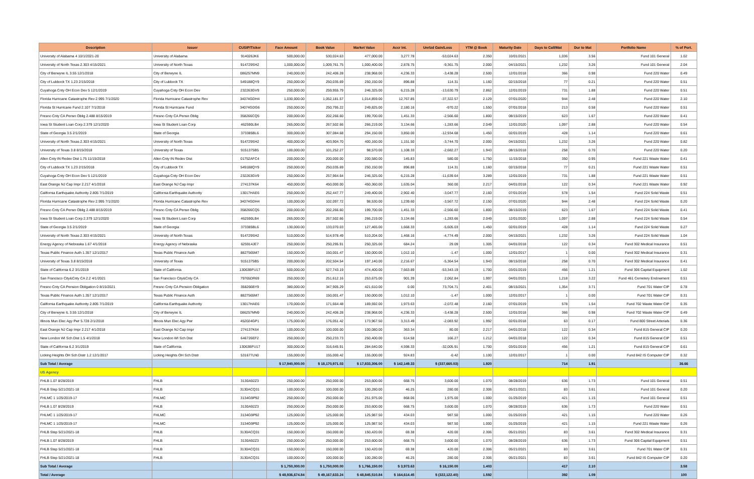| Description | Issuer | CUSIP/Ticker | Face Amount | Book Value | Market Value | Accr Int. | Unrlzd Gain/Loss | YTM @ Book | Maturity Date | Days to Call/Mat | Dur to Mat | Portfolio Name | % of Port. |
| --- | --- | --- | --- | --- | --- | --- | --- | --- | --- | --- | --- | --- | --- |
| University of Alabama 4 10/1/2021-20 | University of Alabama | 914026JK6 | 500,000.00 | 530,024.63 | 477,000.00 | 3,277.78 | -53,024.63 | 2.350 | 10/01/2021 | 1,036 | 3.56 | Fund 101 General | 1.02 |
| University of North Texas 2.303 4/15/2021 | University of North Texas | 914729SH2 | 1,000,000.00 | 1,009,761.75 | 1,000,400.00 | 2,878.75 | -9,361.75 | 2.000 | 04/15/2021 | 1,232 | 3.26 | Fund 101 General | 2.04 |
| City of Berwyne IL 3.55 12/1/2018 | City of Berwyne IL | 086257MN9 | 240,000.00 | 242,406.28 | 238,968.00 | 4,236.33 | -3,438.28 | 2.500 | 12/01/2018 | 366 | 0.98 | Fund 220 Water | 0.49 |
| City of Lubbock TX 1.23 2/15/2018 | City of Lubbock TX | 549188QY9 | 250,000.00 | 250,035.69 | 250,150.00 | 896.88 | 114.31 | 1.160 | 02/15/2018 | 77 | 0.21 | Fund 220 Water | 0.51 |
| Cuyahoga Cnty OH Econ Dev 5 12/1/2019 | Cuyahoga Cnty OH Econ Dev | 232263GV9 | 250,000.00 | 259,955.79 | 246,325.00 | 6,215.28 | -13,630.79 | 2.862 | 12/01/2019 | 731 | 1.88 | Fund 220 Water | 0.51 |
| Florida Hurricane Catastrophe Rev 2.995 7/1/2020 | Florida Hurricane Catastrophe Rev | 34074GDH4 | 1,030,000.00 | 1,052,181.57 | 1,014,859.00 | 12,767.85 | -37,322.57 | 2.129 | 07/01/2020 | 944 | 2.48 | Fund 220 Water | 2.10 |
| Florida St Hurricane Fund 2.107 7/1/2018 | Florida St Hurricane Fund | 34074GDG6 | 250,000.00 | 250,795.22 | 249,825.00 | 2,180.16 | -970.22 | 1.550 | 07/01/2018 | 213 | 0.58 | Fund 220 Water | 0.51 |
| Fresno Cnty CA Pensn Oblig 2.488 8/15/2019 | Fresno Cnty CA Pensn Oblig | 358266CQ5 | 200,000.00 | 202,266.60 | 199,700.00 | 1,451.33 | -2,566.60 | 1.800 | 08/15/2019 | 623 | 1.67 | Fund 220 Water | 0.41 |
| Iowa St Student Loan Corp 2.379 12/1/2020 | Iowa St Student Loan Corp | 462590LB4 | 265,000.00 | 267,502.66 | 266,219.00 | 3,134.66 | -1,283.66 | 2.049 | 12/01/2020 | 1,097 | 2.88 | Fund 220 Water | 0.54 |
| State of Georgia 3.5 2/1/2019 | State of Georgia | 373385BL6 | 300,000.00 | 307,084.68 | 294,150.00 | 3,850.00 | -12,934.68 | 1.450 | 02/01/2019 | 428 | 1.14 | Fund 220 Water | 0.61 |
| University of North Texas 2.303 4/15/2021 | University of North Texas | 914729SH2 | 400,000.00 | 403,904.70 | 400,160.00 | 1,151.50 | -3,744.70 | 2.000 | 04/15/2021 | 1,232 | 3.26 | Fund 220 Water | 0.82 |
| University of Texas 3.8 8/15/2018 | University of Texas | 9151375B5 | 100,000.00 | 101,252.27 | 98,570.00 | 1,108.33 | -2,682.27 | 1.943 | 08/15/2018 | 258 | 0.70 | Fund 220 Water | 0.20 |
| Allen Cnty IN Redev Dist 1.75 11/15/2018 | Allen Cnty IN Redev Dist | 01752AFC4 | 200,000.00 | 200,000.00 | 200,580.00 | 145.83 | 580.00 | 1.750 | 11/15/2018 | 350 | 0.95 | Fund 221 Waste Water | 0.41 |
| City of Lubbock TX 1.23 2/15/2018 | City of Lubbock TX | 549188QY9 | 250,000.00 | 250,035.69 | 250,150.00 | 896.88 | 114.31 | 1.160 | 02/15/2018 | 77 | 0.21 | Fund 221 Waste Water | 0.51 |
| Cuyahoga Cnty OH Econ Dev 5 12/1/2019 | Cuyahoga Cnty OH Econ Dev | 232263GV9 | 250,000.00 | 257,964.64 | 246,325.00 | 6,215.28 | -11,639.64 | 3.289 | 12/01/2019 | 731 | 1.88 | Fund 221 Waste Water | 0.51 |
| East Orange NJ Cap Impr 2.217 4/1/2018 | East Orange NJ Cap Impr | 274137K64 | 450,000.00 | 450,000.00 | 450,360.00 | 1,635.04 | 360.00 | 2.217 | 04/01/2018 | 122 | 0.34 | Fund 221 Waste Water | 0.92 |
| California Earthquake Authority 2.805 7/1/2019 | California Earthquake Authority | 13017HAE6 | 250,000.00 | 252,447.77 | 249,400.00 | 2,902.40 | -3,047.77 | 2.160 | 07/01/2019 | 578 | 1.54 | Fund 224 Solid Waste | 0.51 |
| Florida Hurricane Catastrophe Rev 2.995 7/1/2020 | Florida Hurricane Catastrophe Rev | 34074GDH4 | 100,000.00 | 102,097.72 | 98,530.00 | 1,239.60 | -3,567.72 | 2.150 | 07/01/2020 | 944 | 2.48 | Fund 224 Solid Waste | 0.20 |
| Fresno Cnty CA Pensn Oblig 2.488 8/15/2019 | Fresno Cnty CA Pensn Oblig | 358266CQ5 | 200,000.00 | 202,266.60 | 199,700.00 | 1,451.33 | -2,566.60 | 1.800 | 08/15/2019 | 623 | 1.67 | Fund 224 Solid Waste | 0.41 |
| Iowa St Student Loan Corp 2.379 12/1/2020 | Iowa St Student Loan Corp | 462590LB4 | 265,000.00 | 267,502.66 | 266,219.00 | 3,134.66 | -1,283.66 | 2.049 | 12/01/2020 | 1,097 | 2.88 | Fund 224 Solid Waste | 0.54 |
| State of Georgia 3.5 2/1/2019 | State of Georgia | 373385BL6 | 130,000.00 | 133,070.03 | 127,465.00 | 1,668.33 | -5,605.03 | 1.450 | 02/01/2019 | 428 | 1.14 | Fund 224 Solid Waste | 0.27 |
| University of North Texas 2.303 4/15/2021 | University of North Texas | 914729SH2 | 510,000.00 | 514,978.49 | 510,204.00 | 1,468.16 | -4,774.49 | 2.000 | 04/15/2021 | 1,232 | 3.26 | Fund 224 Solid Waste | 1.04 |
| Energy Agency of Nebraska 1.67 4/1/2018 | Energy Agency of Nebraska | 625914JE7 | 250,000.00 | 250,295.91 | 250,325.00 | 684.24 | 29.09 | 1.305 | 04/01/2018 | 122 | 0.34 | Fund 302 Medical Insurance | 0.51 |
| Texas Public Finance Auth 1.357 12/1/2017 | Texas Public Finance Auth | 8827565M7 | 150,000.00 | 150,001.47 | 150,000.00 | 1,012.10 | -1.47 | 1.000 | 12/01/2017 | 1 | 0.00 | Fund 302 Medical Insurance | 0.31 |
| University of Texas 3.8 8/15/2018 | University of Texas | 9151375B5 | 200,000.00 | 202,504.54 | 197,140.00 | 2,216.67 | -5,364.54 | 1.943 | 08/15/2018 | 258 | 0.70 | Fund 302 Medical Insurance | 0.41 |
| State of California 6.2 3/1/2019 | State of California | 13063BFU17 | 500,000.00 | 527,743.19 | 474,400.00 | 7,663.89 | -53,343.19 | 1.700 | 03/01/2019 | 456 | 1.21 | Fund 306 Capital Equipment | 1.02 |
| San Francisco City&Cnty CA 2.2 4/1/2021 | San Francisco City&Cnty CA | 79765DR69 | 250,000.00 | 251,612.16 | 253,675.00 | 901.39 | 2,062.84 | 1.997 | 04/01/2021 | 1,218 | 3.22 | Fund 461 Cemetery Endowment | 0.51 |
| Fresno Cnty CA Pension Obligation 0 8/15/2021 | Fresno Cnty CA Pension Obligation | 358266BY9 | 380,000.00 | 347,905.29 | 421,610.00 | 0.00 | 73,704.71 | 2.401 | 08/15/2021 | 1,354 | 3.71 | Fund 701 Water CIP | 0.78 |
| Texas Public Finance Auth 1.357 12/1/2017 | Texas Public Finance Auth | 8827565M7 | 150,000.00 | 150,001.47 | 150,000.00 | 1,012.10 | -1.47 | 1.000 | 12/01/2017 | 1 | 0.00 | Fund 701 Water CIP | 0.31 |
| California Earthquake Authority 2.805 7/1/2019 | California Earthquake Authority | 13017HAE6 | 170,000.00 | 171,664.48 | 169,592.00 | 1,973.63 | -2,072.48 | 2.160 | 07/01/2019 | 578 | 1.54 | Fund 702 Waste Water CIP | 0.35 |
| City of Berwyne IL 3.55 12/1/2018 | City of Berwyne IL | 086257MN9 | 240,000.00 | 242,406.28 | 238,968.00 | 4,236.33 | -3,438.28 | 2.500 | 12/01/2018 | 366 | 0.98 | Fund 702 Waste Water CIP | 0.49 |
| Illinois Mun Elec Agy Pwr 5.728 2/1/2018 | Illinois Mun Elec Agy Pwr | 452024GP1 | 175,000.00 | 176,051.42 | 173,967.50 | 3,313.49 | -2,083.92 | 1.992 | 02/01/2018 | 63 | 0.17 | Fund 800 Street Arterials | 0.36 |
| East Orange NJ Cap Impr 2.217 4/1/2018 | East Orange NJ Cap Impr | 274137K64 | 100,000.00 | 100,000.00 | 100,080.00 | 363.34 | 80.00 | 2.217 | 04/01/2018 | 122 | 0.34 | Fund 815 General CIP | 0.20 |
| New London WI Sch Dist 1.5 4/1/2018 | New London WI Sch Dist | 646726EF2 | 250,000.00 | 250,233.73 | 250,400.00 | 614.58 | 166.27 | 1.212 | 04/01/2018 | 122 | 0.34 | Fund 815 General CIP | 0.51 |
| State of California 6.2 3/1/2019 | State of California | 13063BFU17 | 300,000.00 | 316,645.91 | 284,640.00 | 4,598.33 | -32,005.91 | 1.700 | 03/01/2019 | 456 | 1.21 | Fund 815 General CIP | 0.61 |
| Licking Heights OH Sch Distr 1.2 12/1/2017 | Licking Heights OH Sch Distr | 531677LN0 | 155,000.00 | 155,000.42 | 155,000.00 | 924.83 | -0.42 | 1.100 | 12/01/2017 | 1 | 0.00 | Fund 842 IS Computer CIP | 0.32 |
| Sub Total / Average | | | $ 17,940,000.00 | $ 18,170,971.03 | $ 17,833,306.00 | $ 142,149.33 | $ (337,665.03) | 1.920 | | 714 | 1.91 | | 36.66 |
| US Agency | | | | | | | | | | | | | |
| FHLB 1.07 8/28/2019 | FHLB | 3130A92Z3 | 250,000.00 | 250,000.00 | 253,600.00 | 668.75 | 3,600.00 | 1.070 | 08/28/2019 | 636 | 1.73 | Fund 101 General | 0.51 |
| FHLB Step 5/21/2021-18 | FHLB | 3130ACQ31 | 100,000.00 | 100,000.00 | 100,280.00 | 46.25 | 280.00 | 2.306 | 05/21/2021 | 83 | 3.61 | Fund 101 General | 0.20 |
| FHLMC 1 1/25/2019-17 | FHLMC | 3134G9P92 | 250,000.00 | 250,000.00 | 251,975.00 | 868.06 | 1,975.00 | 1.000 | 01/25/2019 | 421 | 1.15 | Fund 101 General | 0.51 |
| FHLB 1.07 8/28/2019 | FHLB | 3130A92Z3 | 250,000.00 | 250,000.00 | 253,600.00 | 668.75 | 3,600.00 | 1.070 | 08/28/2019 | 636 | 1.73 | Fund 220 Water | 0.51 |
| FHLMC 1 1/25/2019-17 | FHLMC | 3134G9P92 | 125,000.00 | 125,000.00 | 125,987.50 | 434.03 | 987.50 | 1.000 | 01/25/2019 | 421 | 1.15 | Fund 220 Water | 0.26 |
| FHLMC 1 1/25/2019-17 | FHLMC | 3134G9P92 | 125,000.00 | 125,000.00 | 125,987.50 | 434.03 | 987.50 | 1.000 | 01/25/2019 | 421 | 1.15 | Fund 221 Waste Water | 0.26 |
| FHLB Step 5/21/2021-18 | FHLB | 3130ACQ31 | 150,000.00 | 150,000.00 | 150,420.00 | 69.38 | 420.00 | 2.306 | 05/21/2021 | 83 | 3.61 | Fund 302 Medical Insurance | 0.31 |
| FHLB 1.07 8/28/2019 | FHLB | 3130A92Z3 | 250,000.00 | 250,000.00 | 253,600.00 | 668.75 | 3,600.00 | 1.070 | 08/28/2019 | 636 | 1.73 | Fund 306 Capital Equipment | 0.51 |
| FHLB Step 5/21/2021-18 | FHLB | 3130ACQ31 | 150,000.00 | 150,000.00 | 150,420.00 | 69.38 | 420.00 | 2.306 | 05/21/2021 | 83 | 3.61 | Fund 701 Water CIP | 0.31 |
| FHLB Step 5/21/2021-18 | FHLB | 3130ACQ31 | 100,000.00 | 100,000.00 | 100,280.00 | 46.25 | 280.00 | 2.306 | 05/21/2021 | 83 | 3.61 | Fund 842 IS Computer CIP | 0.20 |
| Sub Total / Average | | | $ 1,750,000.00 | $ 1,750,000.00 | $ 1,766,150.00 | $ 3,973.63 | $ 16,150.00 | 1.403 | | 417 | 2.10 | | 3.58 |
| Total / Average | | | $ 48,936,674.84 | $ 49,167,633.24 | $ 48,845,510.84 | $ 164,614.45 | $ (322,122.40) | 1.592 | | 392 | 1.09 | | 100 |